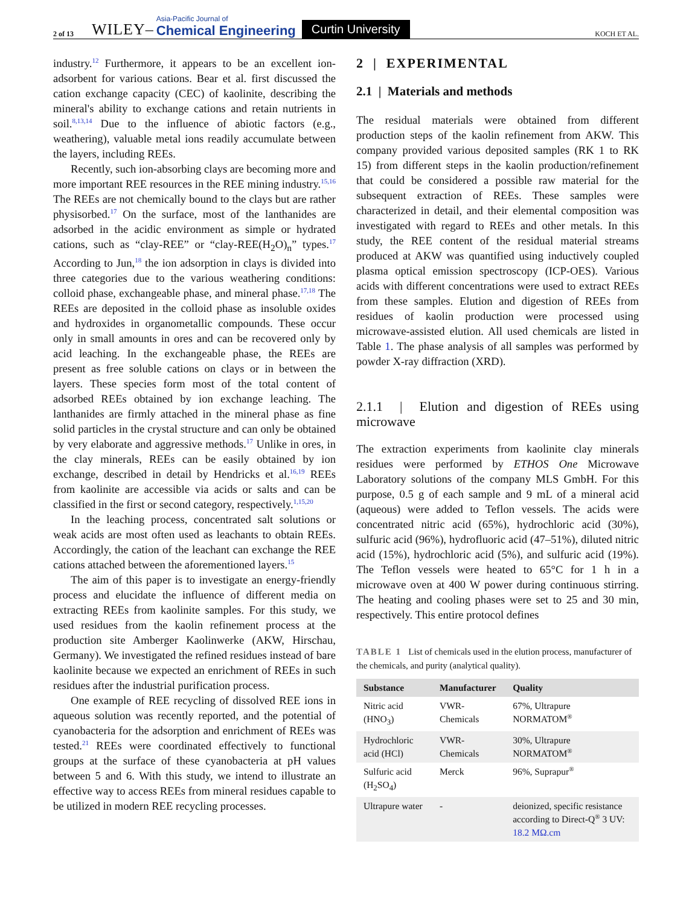2 of 13 WILEY– Asia-Pacific Journal of
Chemical Engineering Curtin University KOCH ET AL.
industry.<sup>12</sup> Furthermore, it appears to be an excellent ion-adsorbent for various cations. Bear et al. first discussed the cation exchange capacity (CEC) of kaolinite, describing the mineral's ability to exchange cations and retain nutrients in soil.<sup>8,13,14</sup> Due to the influence of abiotic factors (e.g., weathering), valuable metal ions readily accumulate between the layers, including REEs.
Recently, such ion-absorbing clays are becoming more and more important REE resources in the REE mining industry.<sup>15,16</sup> The REEs are not chemically bound to the clays but are rather physisorbed.<sup>17</sup> On the surface, most of the lanthanides are adsorbed in the acidic environment as simple or hydrated cations, such as “clay-REE” or “clay-REE(H<sub>2</sub>O)<sub>n</sub>” types.<sup>17</sup> According to Jun,<sup>18</sup> the ion adsorption in clays is divided into three categories due to the various weathering conditions: colloid phase, exchangeable phase, and mineral phase.<sup>17,18</sup> The REEs are deposited in the colloid phase as insoluble oxides and hydroxides in organometallic compounds. These occur only in small amounts in ores and can be recovered only by acid leaching. In the exchangeable phase, the REEs are present as free soluble cations on clays or in between the layers. These species form most of the total content of adsorbed REEs obtained by ion exchange leaching. The lanthanides are firmly attached in the mineral phase as fine solid particles in the crystal structure and can only be obtained by very elaborate and aggressive methods.<sup>17</sup> Unlike in ores, in the clay minerals, REEs can be easily obtained by ion exchange, described in detail by Hendricks et al.<sup>16,19</sup> REEs from kaolinite are accessible via acids or salts and can be classified in the first or second category, respectively.<sup>1,15,20</sup>
In the leaching process, concentrated salt solutions or weak acids are most often used as leachants to obtain REEs. Accordingly, the cation of the leachant can exchange the REE cations attached between the aforementioned layers.<sup>15</sup>
The aim of this paper is to investigate an energy-friendly process and elucidate the influence of different media on extracting REEs from kaolinite samples. For this study, we used residues from the kaolin refinement process at the production site Amberger Kaolinwerke (AKW, Hirschau, Germany). We investigated the refined residues instead of bare kaolinite because we expected an enrichment of REEs in such residues after the industrial purification process.
One example of REE recycling of dissolved REE ions in aqueous solution was recently reported, and the potential of cyanobacteria for the adsorption and enrichment of REEs was tested.<sup>21</sup> REEs were coordinated effectively to functional groups at the surface of these cyanobacteria at pH values between 5 and 6. With this study, we intend to illustrate an effective way to access REEs from mineral residues capable to be utilized in modern REE recycling processes.
2 | EXPERIMENTAL
2.1 | Materials and methods
The residual materials were obtained from different production steps of the kaolin refinement from AKW. This company provided various deposited samples (RK 1 to RK 15) from different steps in the kaolin production/refinement that could be considered a possible raw material for the subsequent extraction of REEs. These samples were characterized in detail, and their elemental composition was investigated with regard to REEs and other metals. In this study, the REE content of the residual material streams produced at AKW was quantified using inductively coupled plasma optical emission spectroscopy (ICP-OES). Various acids with different concentrations were used to extract REEs from these samples. Elution and digestion of REEs from residues of kaolin production were processed using microwave-assisted elution. All used chemicals are listed in Table 1. The phase analysis of all samples was performed by powder X-ray diffraction (XRD).
2.1.1 | Elution and digestion of REEs using microwave
The extraction experiments from kaolinite clay minerals residues were performed by ETHOS One Microwave Laboratory solutions of the company MLS GmbH. For this purpose, 0.5 g of each sample and 9 mL of a mineral acid (aqueous) were added to Teflon vessels. The acids were concentrated nitric acid (65%), hydrochloric acid (30%), sulfuric acid (96%), hydrofluoric acid (47–51%), diluted nitric acid (15%), hydrochloric acid (5%), and sulfuric acid (19%). The Teflon vessels were heated to 65°C for 1 h in a microwave oven at 400 W power during continuous stirring. The heating and cooling phases were set to 25 and 30 min, respectively. This entire protocol defines
TABLE 1 List of chemicals used in the elution process, manufacturer of the chemicals, and purity (analytical quality).
| Substance | Manufacturer | Quality |
| --- | --- | --- |
| Nitric acid (HNO<sub>3</sub>) | VWR-Chemicals | 67%, Ultrapure NORMATOM<sup>®</sup> |
| Hydrochloric acid (HCl) | VWR-Chemicals | 30%, Ultrapure NORMATOM<sup>®</sup> |
| Sulfuric acid (H<sub>2</sub>SO<sub>4</sub>) | Merck | 96%, Suprapur<sup>®</sup> |
| Ultrapure water | - | deionized, specific resistance according to Direct-Q<sup>®</sup> 3 UV: 18.2 MΩ.cm |